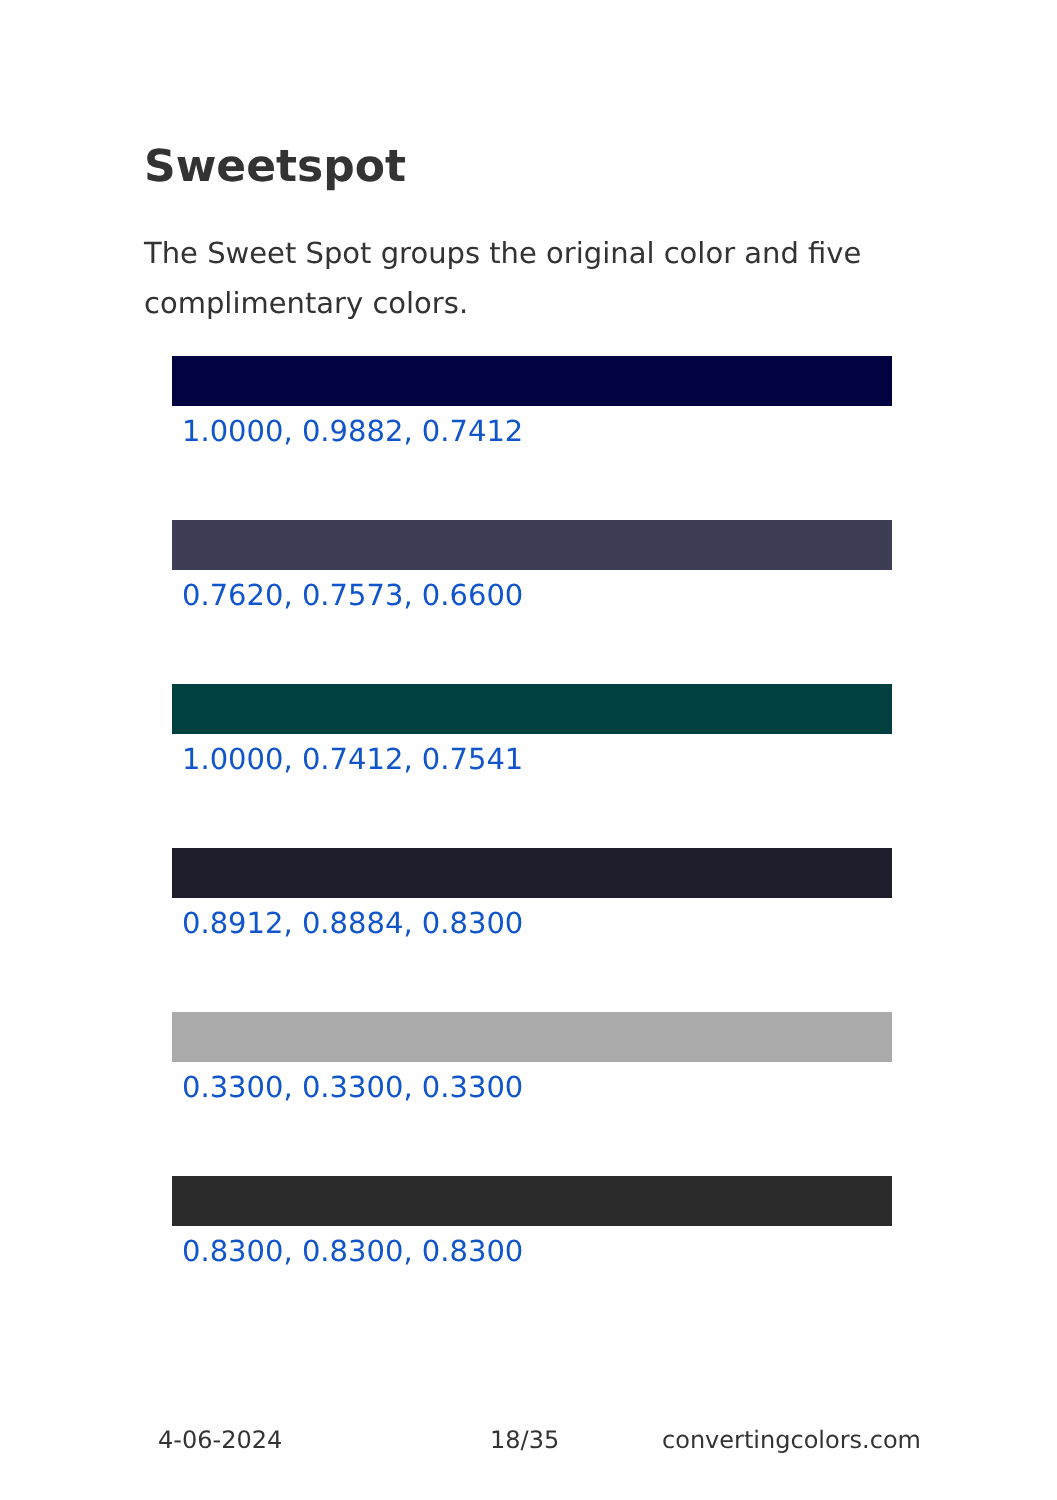Sweetspot
The Sweet Spot groups the original color and five complimentary colors.
1.0000, 0.9882, 0.7412
0.7620, 0.7573, 0.6600
1.0000, 0.7412, 0.7541
0.8912, 0.8884, 0.8300
0.3300, 0.3300, 0.3300
0.8300, 0.8300, 0.8300
4-06-2024 18/35 convertingcolors.com